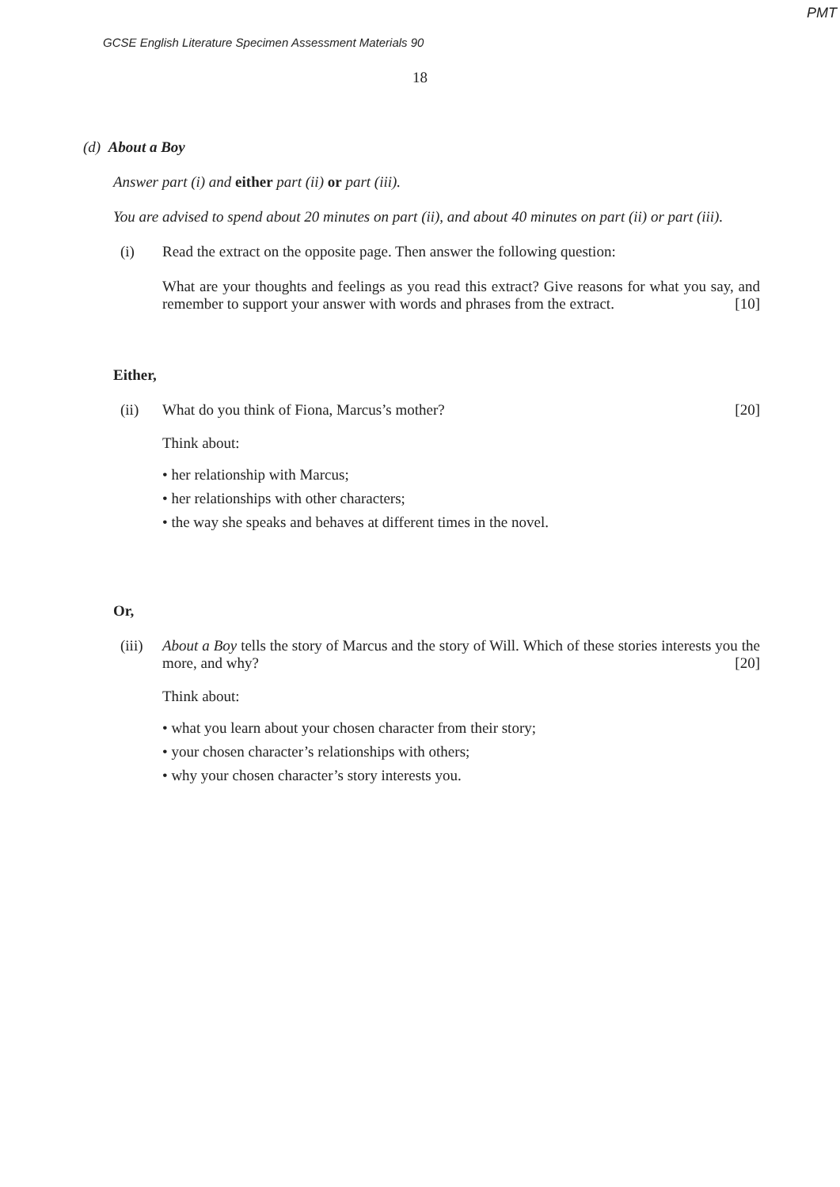PMT
GCSE English Literature Specimen Assessment Materials 90
18
(d) About a Boy
Answer part (i) and either part (ii) or part (iii).
You are advised to spend about 20 minutes on part (ii), and about 40 minutes on part (ii) or part (iii).
(i) Read the extract on the opposite page. Then answer the following question:
What are your thoughts and feelings as you read this extract? Give reasons for what you say, and remember to support your answer with words and phrases from the extract. [10]
Either,
(ii) What do you think of Fiona, Marcus’s mother? [20]
Think about:
• her relationship with Marcus;
• her relationships with other characters;
• the way she speaks and behaves at different times in the novel.
Or,
(iii) About a Boy tells the story of Marcus and the story of Will. Which of these stories interests you the more, and why? [20]
Think about:
• what you learn about your chosen character from their story;
• your chosen character’s relationships with others;
• why your chosen character’s story interests you.